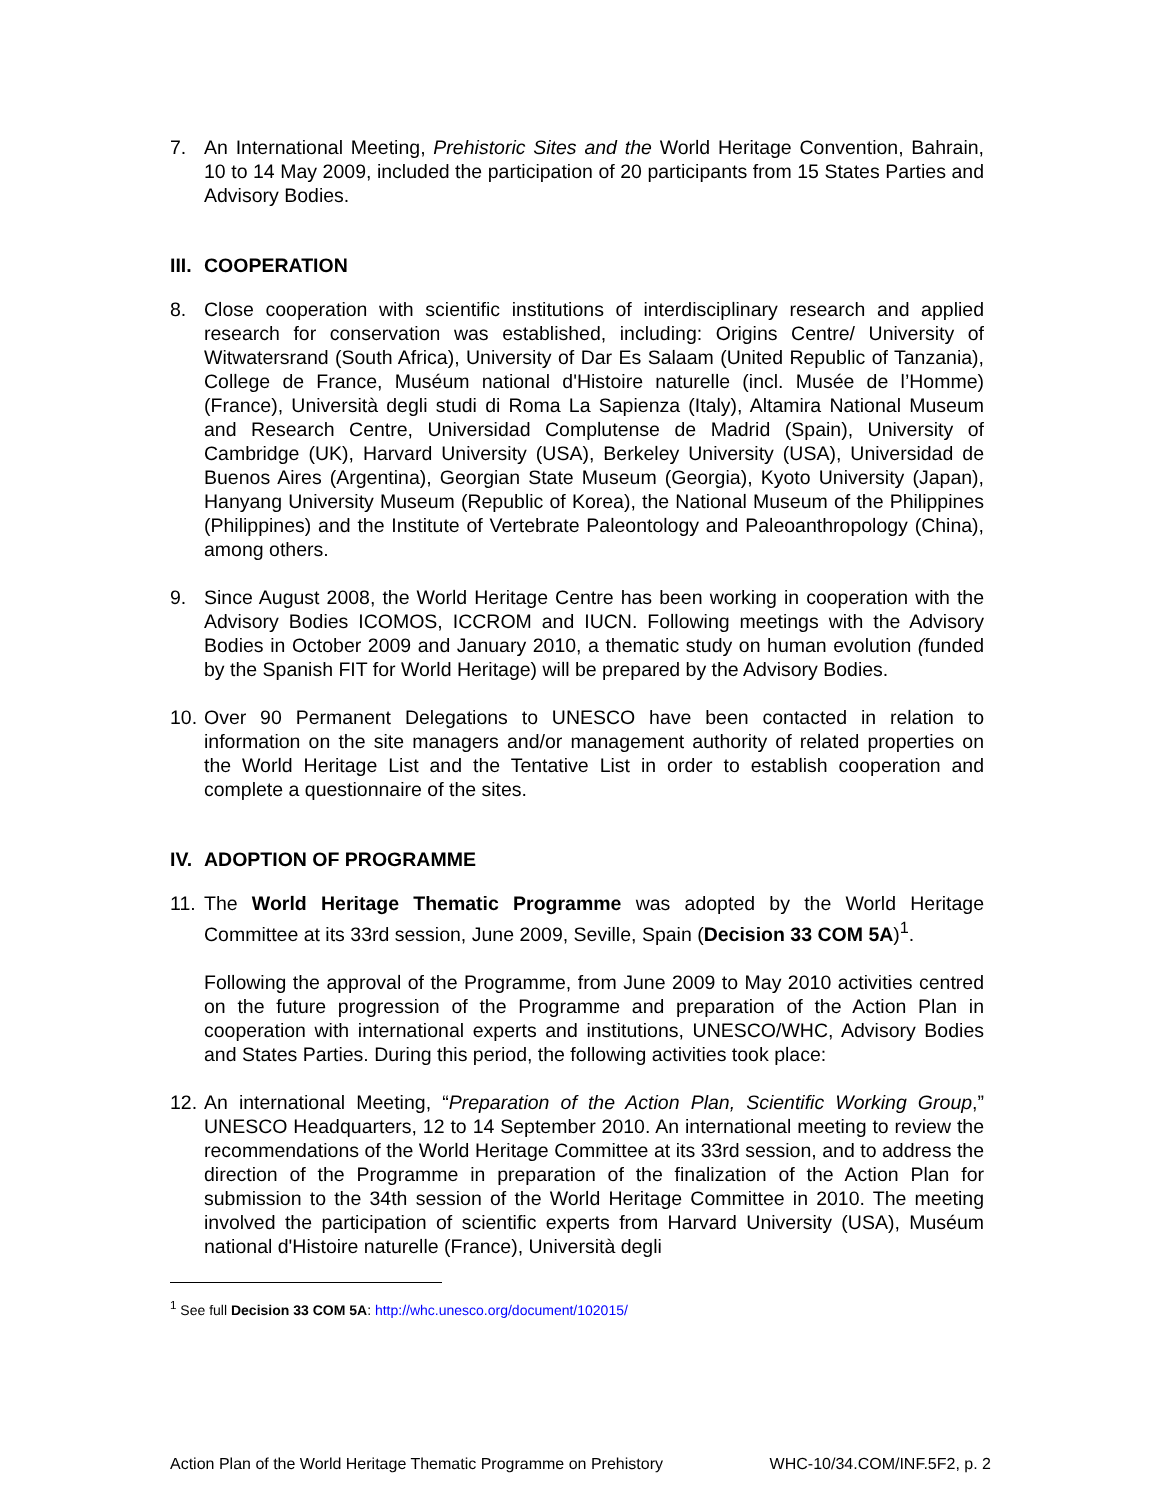7. An International Meeting, Prehistoric Sites and the World Heritage Convention, Bahrain, 10 to 14 May 2009, included the participation of 20 participants from 15 States Parties and Advisory Bodies.
III. COOPERATION
8. Close cooperation with scientific institutions of interdisciplinary research and applied research for conservation was established, including: Origins Centre/ University of Witwatersrand (South Africa), University of Dar Es Salaam (United Republic of Tanzania), College de France, Muséum national d'Histoire naturelle (incl. Musée de l’Homme) (France), Università degli studi di Roma La Sapienza (Italy), Altamira National Museum and Research Centre, Universidad Complutense de Madrid (Spain), University of Cambridge (UK), Harvard University (USA), Berkeley University (USA), Universidad de Buenos Aires (Argentina), Georgian State Museum (Georgia), Kyoto University (Japan), Hanyang University Museum (Republic of Korea), the National Museum of the Philippines (Philippines) and the Institute of Vertebrate Paleontology and Paleoanthropology (China), among others.
9. Since August 2008, the World Heritage Centre has been working in cooperation with the Advisory Bodies ICOMOS, ICCROM and IUCN. Following meetings with the Advisory Bodies in October 2009 and January 2010, a thematic study on human evolution (funded by the Spanish FIT for World Heritage) will be prepared by the Advisory Bodies.
10. Over 90 Permanent Delegations to UNESCO have been contacted in relation to information on the site managers and/or management authority of related properties on the World Heritage List and the Tentative List in order to establish cooperation and complete a questionnaire of the sites.
IV. ADOPTION OF PROGRAMME
11. The World Heritage Thematic Programme was adopted by the World Heritage Committee at its 33rd session, June 2009, Seville, Spain (Decision 33 COM 5A)<sup>1</sup>.
Following the approval of the Programme, from June 2009 to May 2010 activities centred on the future progression of the Programme and preparation of the Action Plan in cooperation with international experts and institutions, UNESCO/WHC, Advisory Bodies and States Parties. During this period, the following activities took place:
12. An international Meeting, “Preparation of the Action Plan, Scientific Working Group,” UNESCO Headquarters, 12 to 14 September 2010. An international meeting to review the recommendations of the World Heritage Committee at its 33rd session, and to address the direction of the Programme in preparation of the finalization of the Action Plan for submission to the 34th session of the World Heritage Committee in 2010. The meeting involved the participation of scientific experts from Harvard University (USA), Muséum national d'Histoire naturelle (France), Università degli
<sup>1</sup> See full Decision 33 COM 5A: http://whc.unesco.org/document/102015/
Action Plan of the World Heritage Thematic Programme on Prehistory WHC-10/34.COM/INF.5F2, p. 2